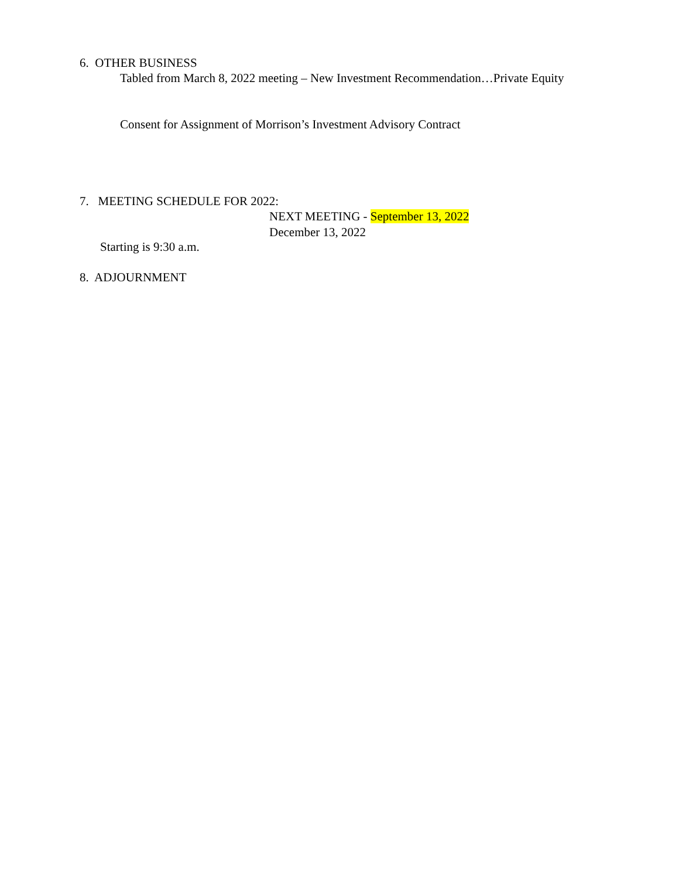6. OTHER BUSINESS
Tabled from March 8, 2022 meeting – New Investment Recommendation…Private Equity
Consent for Assignment of Morrison’s Investment Advisory Contract
7. MEETING SCHEDULE FOR 2022:
NEXT MEETING - September 13, 2022
December 13, 2022
Starting is 9:30 a.m.
8. ADJOURNMENT